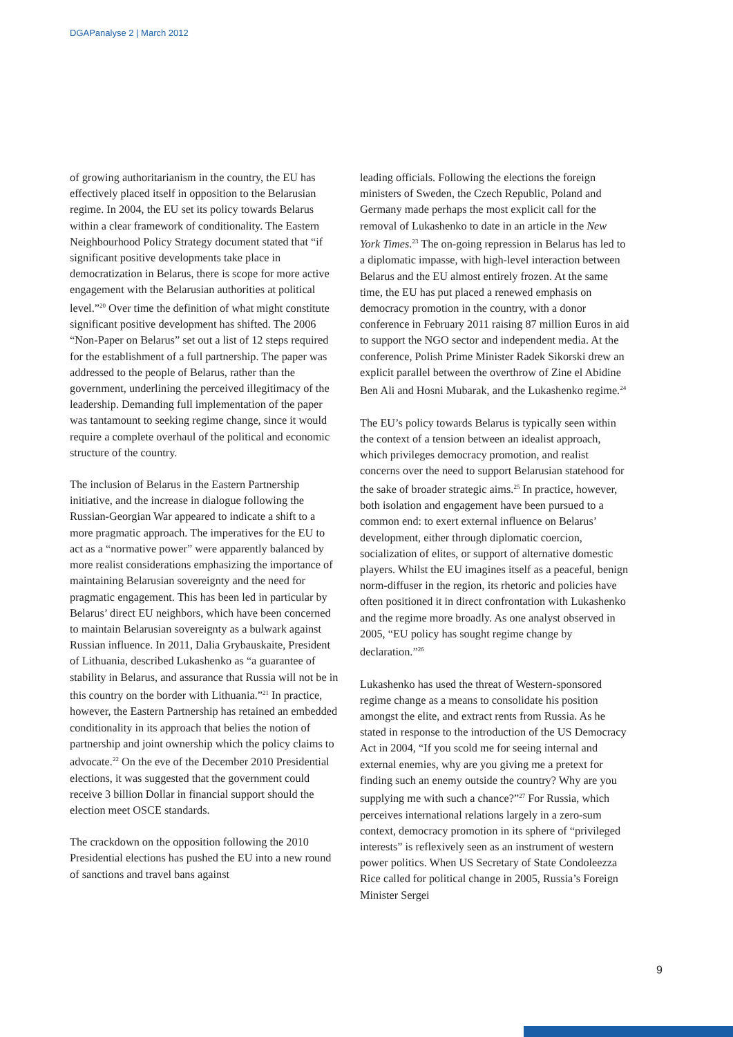DGAPanalyse 2 | March 2012
of growing authoritarianism in the country, the EU has effectively placed itself in opposition to the Belarusian regime. In 2004, the EU set its policy towards Belarus within a clear framework of conditionality. The Eastern Neighbourhood Policy Strategy document stated that “if significant positive developments take place in democratization in Belarus, there is scope for more active engagement with the Belarusian authorities at political level.”<sup>20</sup> Over time the definition of what might constitute significant positive development has shifted. The 2006 “Non-Paper on Belarus” set out a list of 12 steps required for the establishment of a full partnership. The paper was addressed to the people of Belarus, rather than the government, underlining the perceived illegitimacy of the leadership. Demanding full implementation of the paper was tantamount to seeking regime change, since it would require a complete overhaul of the political and economic structure of the country.
The inclusion of Belarus in the Eastern Partnership initiative, and the increase in dialogue following the Russian-Georgian War appeared to indicate a shift to a more pragmatic approach. The imperatives for the EU to act as a “normative power” were apparently balanced by more realist considerations emphasizing the importance of maintaining Belarusian sovereignty and the need for pragmatic engagement. This has been led in particular by Belarus’ direct EU neighbors, which have been concerned to maintain Belarusian sovereignty as a bulwark against Russian influence. In 2011, Dalia Grybauskaite, President of Lithuania, described Lukashenko as “a guarantee of stability in Belarus, and assurance that Russia will not be in this country on the border with Lithuania.”<sup>21</sup> In practice, however, the Eastern Partnership has retained an embedded conditionality in its approach that belies the notion of partnership and joint ownership which the policy claims to advocate.<sup>22</sup> On the eve of the December 2010 Presidential elections, it was suggested that the government could receive 3 billion Dollar in financial support should the election meet OSCE standards.
The crackdown on the opposition following the 2010 Presidential elections has pushed the EU into a new round of sanctions and travel bans against
leading officials. Following the elections the foreign ministers of Sweden, the Czech Republic, Poland and Germany made perhaps the most explicit call for the removal of Lukashenko to date in an article in the New York Times.<sup>23</sup> The on-going repression in Belarus has led to a diplomatic impasse, with high-level interaction between Belarus and the EU almost entirely frozen. At the same time, the EU has put placed a renewed emphasis on democracy promotion in the country, with a donor conference in February 2011 raising 87 million Euros in aid to support the NGO sector and independent media. At the conference, Polish Prime Minister Radek Sikorski drew an explicit parallel between the overthrow of Zine el Abidine Ben Ali and Hosni Mubarak, and the Lukashenko regime.<sup>24</sup>
The EU’s policy towards Belarus is typically seen within the context of a tension between an idealist approach, which privileges democracy promotion, and realist concerns over the need to support Belarusian statehood for the sake of broader strategic aims.<sup>25</sup> In practice, however, both isolation and engagement have been pursued to a common end: to exert external influence on Belarus’ development, either through diplomatic coercion, socialization of elites, or support of alternative domestic players. Whilst the EU imagines itself as a peaceful, benign norm-diffuser in the region, its rhetoric and policies have often positioned it in direct confrontation with Lukashenko and the regime more broadly. As one analyst observed in 2005, “EU policy has sought regime change by declaration.”<sup>26</sup>
Lukashenko has used the threat of Western-sponsored regime change as a means to consolidate his position amongst the elite, and extract rents from Russia. As he stated in response to the introduction of the US Democracy Act in 2004, “If you scold me for seeing internal and external enemies, why are you giving me a pretext for finding such an enemy outside the country? Why are you supplying me with such a chance?”<sup>27</sup> For Russia, which perceives international relations largely in a zero-sum context, democracy promotion in its sphere of “privileged interests” is reflexively seen as an instrument of western power politics. When US Secretary of State Condoleezza Rice called for political change in 2005, Russia’s Foreign Minister Sergei
9